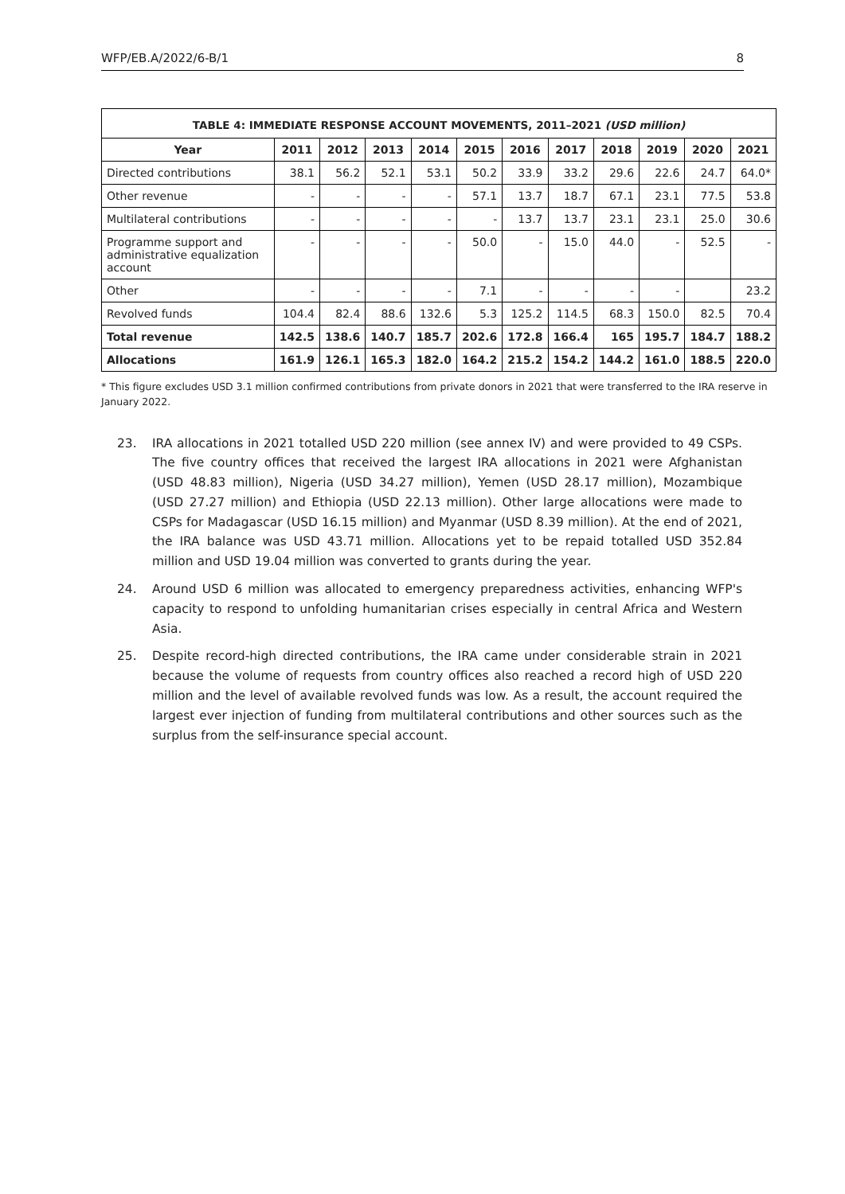WFP/EB.A/2022/6-B/1 8
| TABLE 4: IMMEDIATE RESPONSE ACCOUNT MOVEMENTS, 2011–2021 (USD million) | | | | | | | | | | | |
| Year | 2011 | 2012 | 2013 | 2014 | 2015 | 2016 | 2017 | 2018 | 2019 | 2020 | 2021 |
| Directed contributions | 38.1 | 56.2 | 52.1 | 53.1 | 50.2 | 33.9 | 33.2 | 29.6 | 22.6 | 24.7 | 64.0* |
| Other revenue | - | - | - | - | 57.1 | 13.7 | 18.7 | 67.1 | 23.1 | 77.5 | 53.8 |
| Multilateral contributions | - | - | - | - | - | 13.7 | 13.7 | 23.1 | 23.1 | 25.0 | 30.6 |
| Programme support and administrative equalization account | - | - | - | - | 50.0 | - | 15.0 | 44.0 | - | 52.5 | - |
| Other | - | - | - | - | 7.1 | - | - | - | - | | 23.2 |
| Revolved funds | 104.4 | 82.4 | 88.6 | 132.6 | 5.3 | 125.2 | 114.5 | 68.3 | 150.0 | 82.5 | 70.4 |
| Total revenue | 142.5 | 138.6 | 140.7 | 185.7 | 202.6 | 172.8 | 166.4 | 165 | 195.7 | 184.7 | 188.2 |
| Allocations | 161.9 | 126.1 | 165.3 | 182.0 | 164.2 | 215.2 | 154.2 | 144.2 | 161.0 | 188.5 | 220.0 |
* This figure excludes USD 3.1 million confirmed contributions from private donors in 2021 that were transferred to the IRA reserve in January 2022.
23. IRA allocations in 2021 totalled USD 220 million (see annex IV) and were provided to 49 CSPs. The five country offices that received the largest IRA allocations in 2021 were Afghanistan (USD 48.83 million), Nigeria (USD 34.27 million), Yemen (USD 28.17 million), Mozambique (USD 27.27 million) and Ethiopia (USD 22.13 million). Other large allocations were made to CSPs for Madagascar (USD 16.15 million) and Myanmar (USD 8.39 million). At the end of 2021, the IRA balance was USD 43.71 million. Allocations yet to be repaid totalled USD 352.84 million and USD 19.04 million was converted to grants during the year.
24. Around USD 6 million was allocated to emergency preparedness activities, enhancing WFP's capacity to respond to unfolding humanitarian crises especially in central Africa and Western Asia.
25. Despite record-high directed contributions, the IRA came under considerable strain in 2021 because the volume of requests from country offices also reached a record high of USD 220 million and the level of available revolved funds was low. As a result, the account required the largest ever injection of funding from multilateral contributions and other sources such as the surplus from the self-insurance special account.